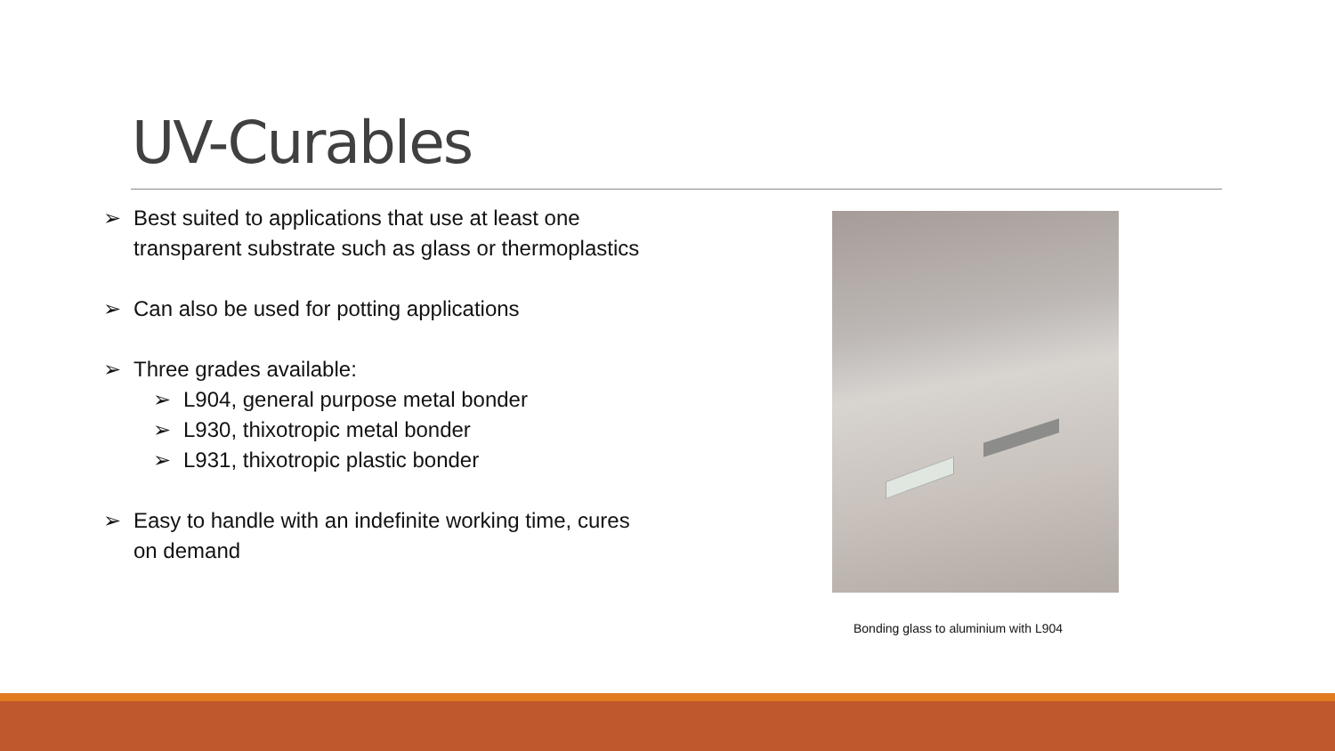UV-Curables
➢ Best suited to applications that use at least one transparent substrate such as glass or thermoplastics
➢ Can also be used for potting applications
➢ Three grades available:
➢ L904, general purpose metal bonder
➢ L930, thixotropic metal bonder
➢ L931, thixotropic plastic bonder
➢ Easy to handle with an indefinite working time, cures on demand
Bonding glass to aluminium with L904